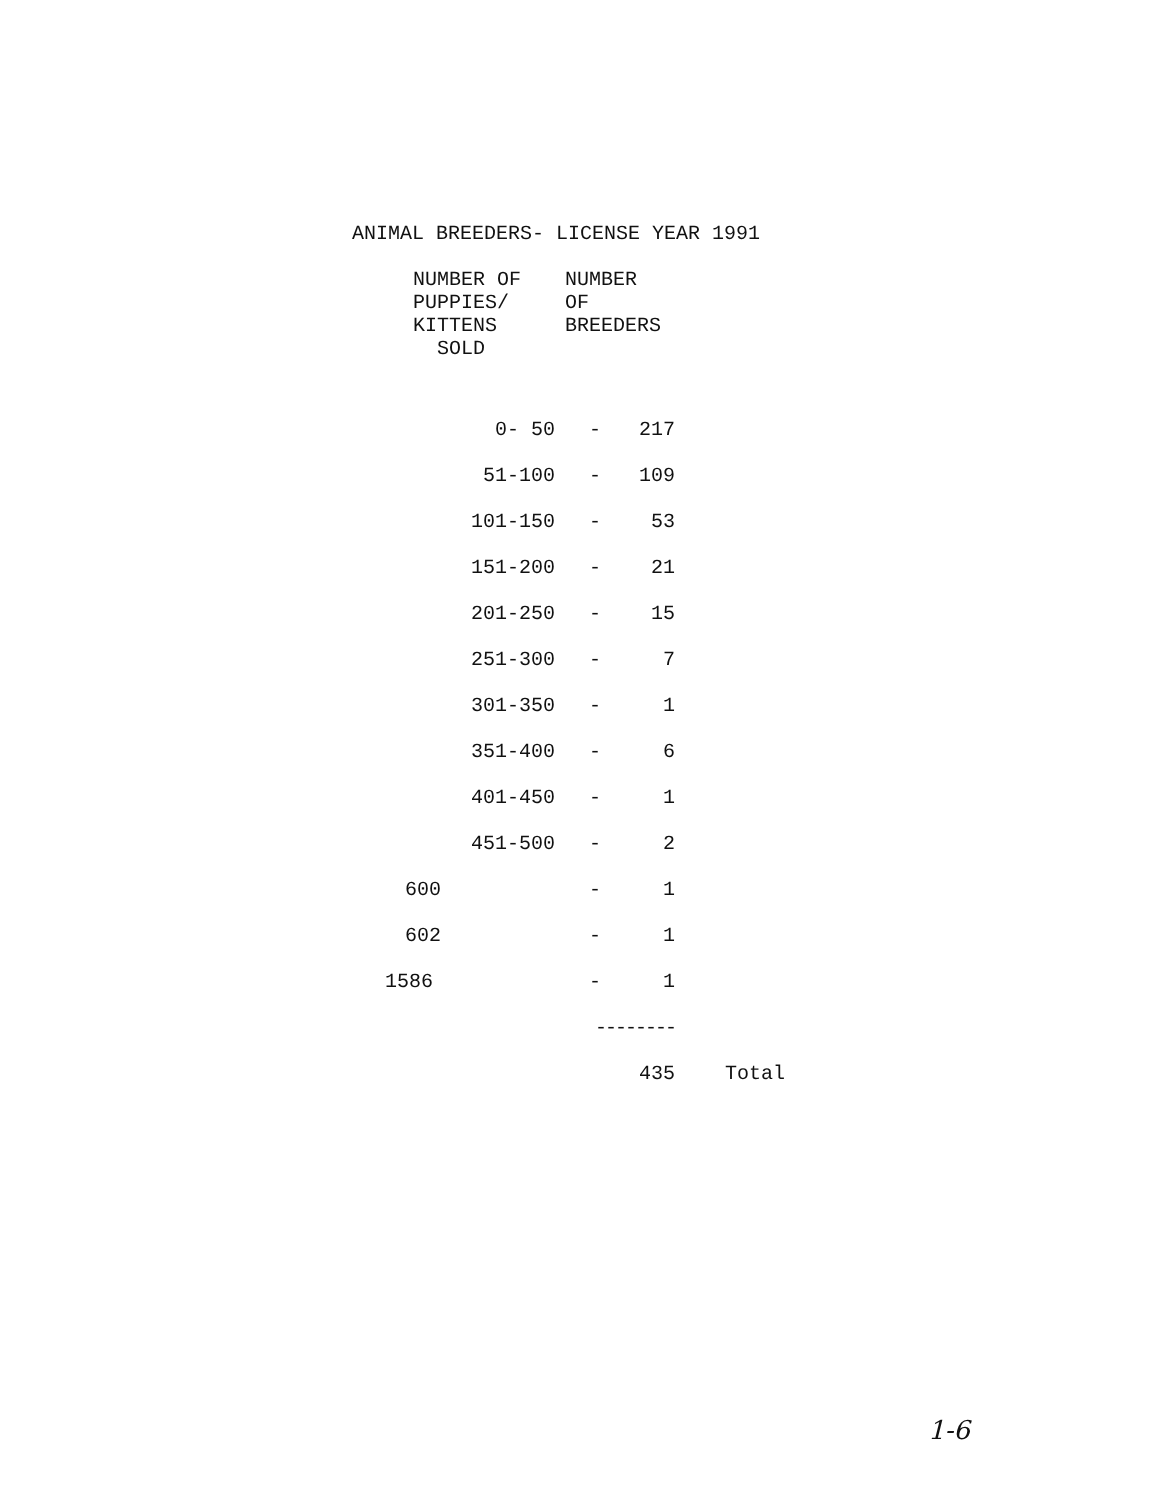ANIMAL BREEDERS- LICENSE YEAR 1991
| NUMBER OF PUPPIES/ KITTENS SOLD | NUMBER OF BREEDERS | | |
| --- | --- | --- | --- |
| 0- 50 | - | 217 | |
| 51-100 | - | 109 | |
| 101-150 | - | 53 | |
| 151-200 | - | 21 | |
| 201-250 | - | 15 | |
| 251-300 | - | 7 | |
| 301-350 | - | 1 | |
| 351-400 | - | 6 | |
| 401-450 | - | 1 | |
| 451-500 | - | 2 | |
| 600 | - | 1 | |
| 602 | - | 1 | |
| 1586 | - | 1 | |
| | -------- | | |
| | | 435 | Total |
1-6